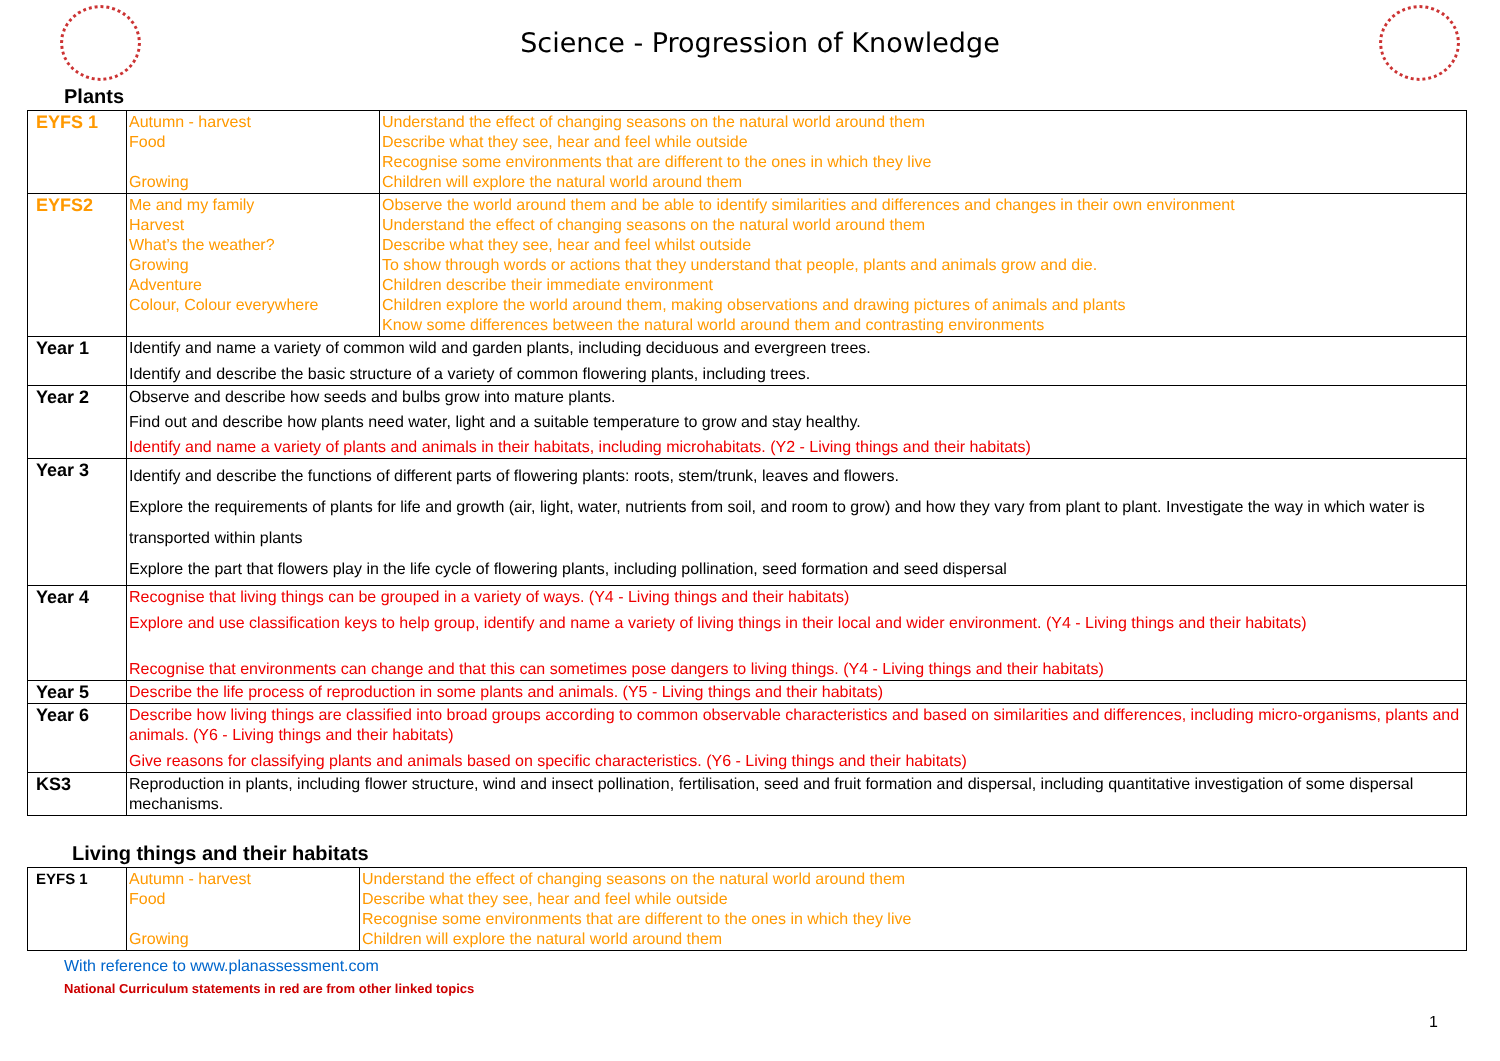Science - Progression of Knowledge
Plants
| EYFS 1 | Autumn - harvest Food Growing | Understand the effect of changing seasons on the natural world around them Describe what they see, hear and feel while outside Recognise some environments that are different to the ones in which they live Children will explore the natural world around them |
| EYFS2 | Me and my family Harvest What’s the weather? Growing Adventure Colour, Colour everywhere | Observe the world around them and be able to identify similarities and differences and changes in their own environment Understand the effect of changing seasons on the natural world around them Describe what they see, hear and feel whilst outside To show through words or actions that they understand that people, plants and animals grow and die. Children describe their immediate environment Children explore the world around them, making observations and drawing pictures of animals and plants Know some differences between the natural world around them and contrasting environments |
| Year 1 | Identify and name a variety of common wild and garden plants, including deciduous and evergreen trees. Identify and describe the basic structure of a variety of common flowering plants, including trees. | |
| Year 2 | Observe and describe how seeds and bulbs grow into mature plants. Find out and describe how plants need water, light and a suitable temperature to grow and stay healthy. Identify and name a variety of plants and animals in their habitats, including microhabitats. (Y2 - Living things and their habitats) | |
| Year 3 | Identify and describe the functions of different parts of flowering plants: roots, stem/trunk, leaves and flowers. Explore the requirements of plants for life and growth (air, light, water, nutrients from soil, and room to grow) and how they vary from plant to plant. Investigate the way in which water is transported within plants Explore the part that flowers play in the life cycle of flowering plants, including pollination, seed formation and seed dispersal | |
| Year 4 | Recognise that living things can be grouped in a variety of ways. (Y4 - Living things and their habitats) Explore and use classification keys to help group, identify and name a variety of living things in their local and wider environment. (Y4 - Living things and their habitats) Recognise that environments can change and that this can sometimes pose dangers to living things. (Y4 - Living things and their habitats) | |
| Year 5 | Describe the life process of reproduction in some plants and animals. (Y5 - Living things and their habitats) | |
| Year 6 | Describe how living things are classified into broad groups according to common observable characteristics and based on similarities and differences, including micro-organisms, plants and animals. (Y6 - Living things and their habitats) Give reasons for classifying plants and animals based on specific characteristics. (Y6 - Living things and their habitats) | |
| KS3 | Reproduction in plants, including flower structure, wind and insect pollination, fertilisation, seed and fruit formation and dispersal, including quantitative investigation of some dispersal mechanisms. | |
Living things and their habitats
| EYFS 1 | Autumn - harvest Food Growing | Understand the effect of changing seasons on the natural world around them Describe what they see, hear and feel while outside Recognise some environments that are different to the ones in which they live Children will explore the natural world around them |
With reference to www.planassessment.com
National Curriculum statements in red are from other linked topics
1